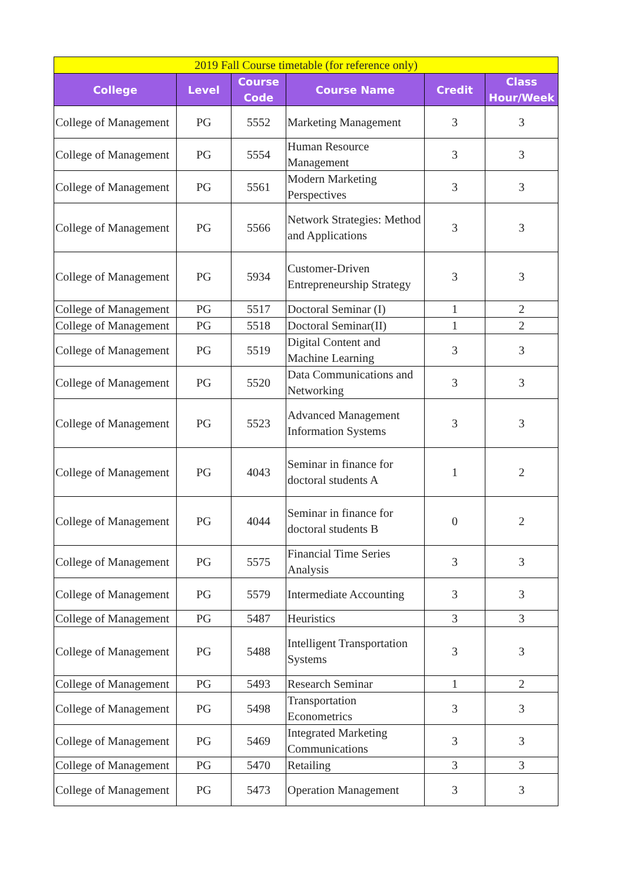| 2019 Fall Course timetable (for reference only) | | | | | |
| --- | --- | --- | --- | --- | --- |
| College | Level | Course Code | Course Name | Credit | Class Hour/Week |
| College of Management | PG | 5552 | Marketing Management | 3 | 3 |
| College of Management | PG | 5554 | Human Resource Management | 3 | 3 |
| College of Management | PG | 5561 | Modern Marketing Perspectives | 3 | 3 |
| College of Management | PG | 5566 | Network Strategies: Method and Applications | 3 | 3 |
| College of Management | PG | 5934 | Customer-Driven Entrepreneurship Strategy | 3 | 3 |
| College of Management | PG | 5517 | Doctoral Seminar (I) | 1 | 2 |
| College of Management | PG | 5518 | Doctoral Seminar(II) | 1 | 2 |
| College of Management | PG | 5519 | Digital Content and Machine Learning | 3 | 3 |
| College of Management | PG | 5520 | Data Communications and Networking | 3 | 3 |
| College of Management | PG | 5523 | Advanced Management Information Systems | 3 | 3 |
| College of Management | PG | 4043 | Seminar in finance for doctoral students A | 1 | 2 |
| College of Management | PG | 4044 | Seminar in finance for doctoral students B | 0 | 2 |
| College of Management | PG | 5575 | Financial Time Series Analysis | 3 | 3 |
| College of Management | PG | 5579 | Intermediate Accounting | 3 | 3 |
| College of Management | PG | 5487 | Heuristics | 3 | 3 |
| College of Management | PG | 5488 | Intelligent Transportation Systems | 3 | 3 |
| College of Management | PG | 5493 | Research Seminar | 1 | 2 |
| College of Management | PG | 5498 | Transportation Econometrics | 3 | 3 |
| College of Management | PG | 5469 | Integrated Marketing Communications | 3 | 3 |
| College of Management | PG | 5470 | Retailing | 3 | 3 |
| College of Management | PG | 5473 | Operation Management | 3 | 3 |